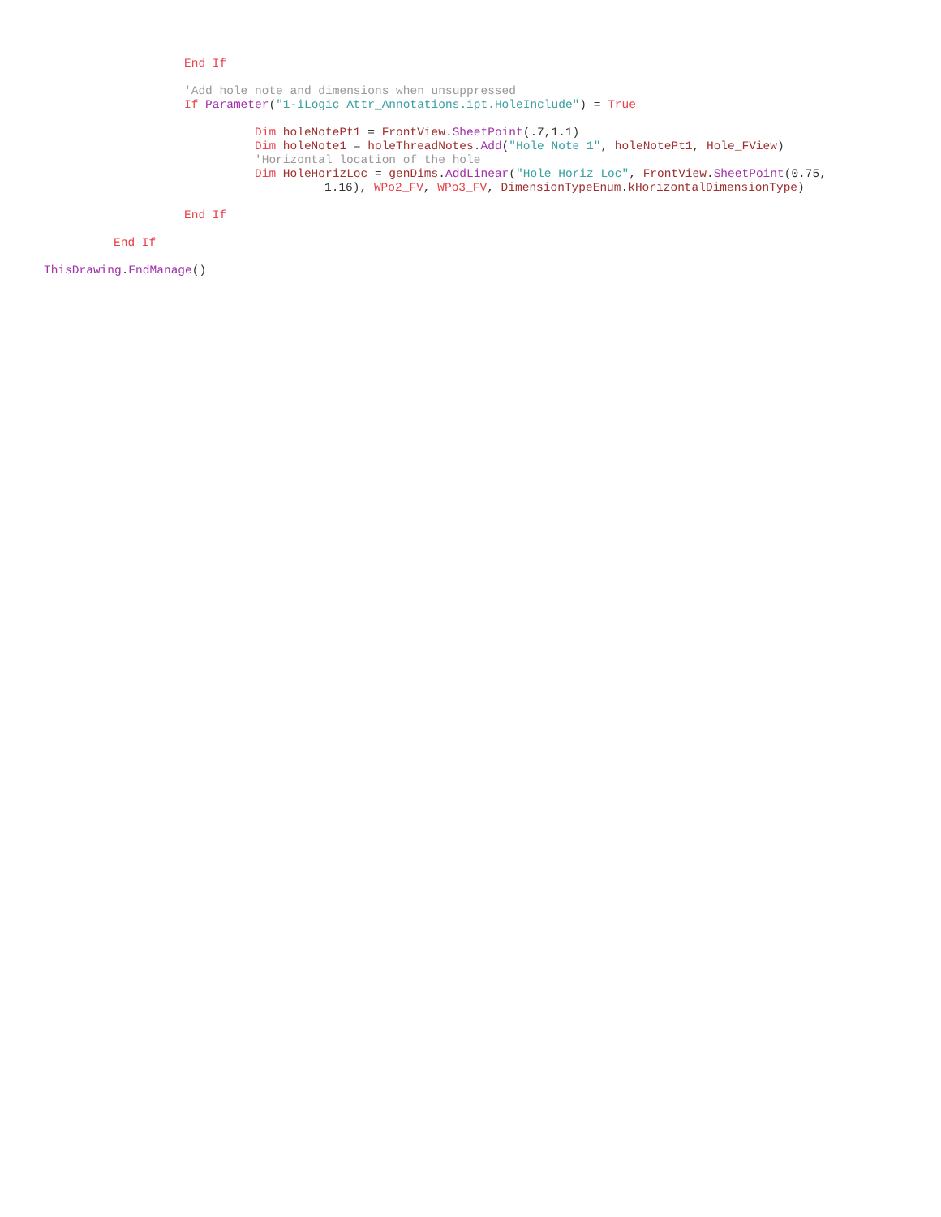End If
'Add hole note and dimensions when unsuppressed
If Parameter("1-iLogic Attr_Annotations.ipt.HoleInclude") = True
Dim holeNotePt1 = FrontView. SheetPoint(.7,1.1)
Dim holeNote1 = holeThreadNotes. Add("Hole Note 1", holeNotePt1, Hole_FView)
'Horizontal location of the hole
Dim HoleHorizLoc = genDims. AddLinear("Hole Horiz Loc", FrontView. SheetPoint(0.75,
1.16), WPo2_FV, WPo3_FV, DimensionTypeEnum. kHorizontalDimensionType)
End If
End If
ThisDrawing. EndManage()